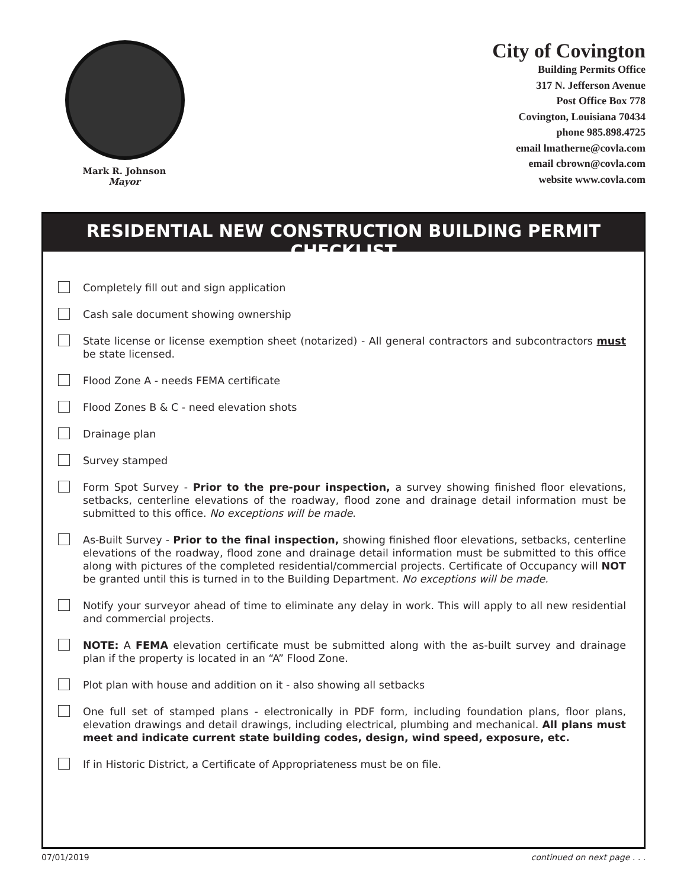Mark R. Johnson
Mayor
City of Covington
Building Permits Office
317 N. Jefferson Avenue
Post Office Box 778
Covington, Louisiana 70434
phone 985.898.4725
email lmatherne@covla.com
email cbrown@covla.com
website www.covla.com
RESIDENTIAL NEW CONSTRUCTION BUILDING PERMIT CHECKLIST
Completely fill out and sign application
Cash sale document showing ownership
State license or license exemption sheet (notarized) - All general contractors and subcontractors must be state licensed.
Flood Zone A - needs FEMA certificate
Flood Zones B & C - need elevation shots
Drainage plan
Survey stamped
Form Spot Survey - Prior to the pre-pour inspection, a survey showing finished floor elevations, setbacks, centerline elevations of the roadway, flood zone and drainage detail information must be submitted to this office. No exceptions will be made.
As-Built Survey - Prior to the final inspection, showing finished floor elevations, setbacks, centerline elevations of the roadway, flood zone and drainage detail information must be submitted to this office along with pictures of the completed residential/commercial projects. Certificate of Occupancy will NOT be granted until this is turned in to the Building Department. No exceptions will be made.
Notify your surveyor ahead of time to eliminate any delay in work. This will apply to all new residential and commercial projects.
NOTE: A FEMA elevation certificate must be submitted along with the as-built survey and drainage plan if the property is located in an “A” Flood Zone.
Plot plan with house and addition on it - also showing all setbacks
One full set of stamped plans - electronically in PDF form, including foundation plans, floor plans, elevation drawings and detail drawings, including electrical, plumbing and mechanical. All plans must meet and indicate current state building codes, design, wind speed, exposure, etc.
If in Historic District, a Certificate of Appropriateness must be on file.
07/01/2019 continued on next page . . .